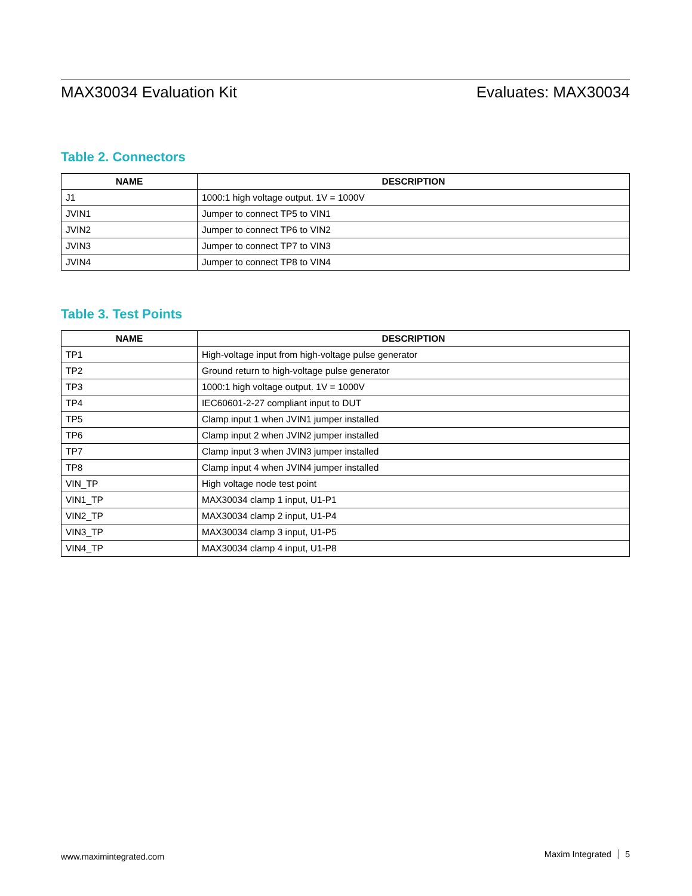MAX30034 Evaluation Kit Evaluates: MAX30034
Table 2. Connectors
| NAME | DESCRIPTION |
| --- | --- |
| J1 | 1000:1 high voltage output. 1V = 1000V |
| JVIN1 | Jumper to connect TP5 to VIN1 |
| JVIN2 | Jumper to connect TP6 to VIN2 |
| JVIN3 | Jumper to connect TP7 to VIN3 |
| JVIN4 | Jumper to connect TP8 to VIN4 |
Table 3. Test Points
| NAME | DESCRIPTION |
| --- | --- |
| TP1 | High-voltage input from high-voltage pulse generator |
| TP2 | Ground return to high-voltage pulse generator |
| TP3 | 1000:1 high voltage output. 1V = 1000V |
| TP4 | IEC60601-2-27 compliant input to DUT |
| TP5 | Clamp input 1 when JVIN1 jumper installed |
| TP6 | Clamp input 2 when JVIN2 jumper installed |
| TP7 | Clamp input 3 when JVIN3 jumper installed |
| TP8 | Clamp input 4 when JVIN4 jumper installed |
| VIN_TP | High voltage node test point |
| VIN1_TP | MAX30034 clamp 1 input, U1-P1 |
| VIN2_TP | MAX30034 clamp 2 input, U1-P4 |
| VIN3_TP | MAX30034 clamp 3 input, U1-P5 |
| VIN4_TP | MAX30034 clamp 4 input, U1-P8 |
www.maximintegrated.com Maxim Integrated 5